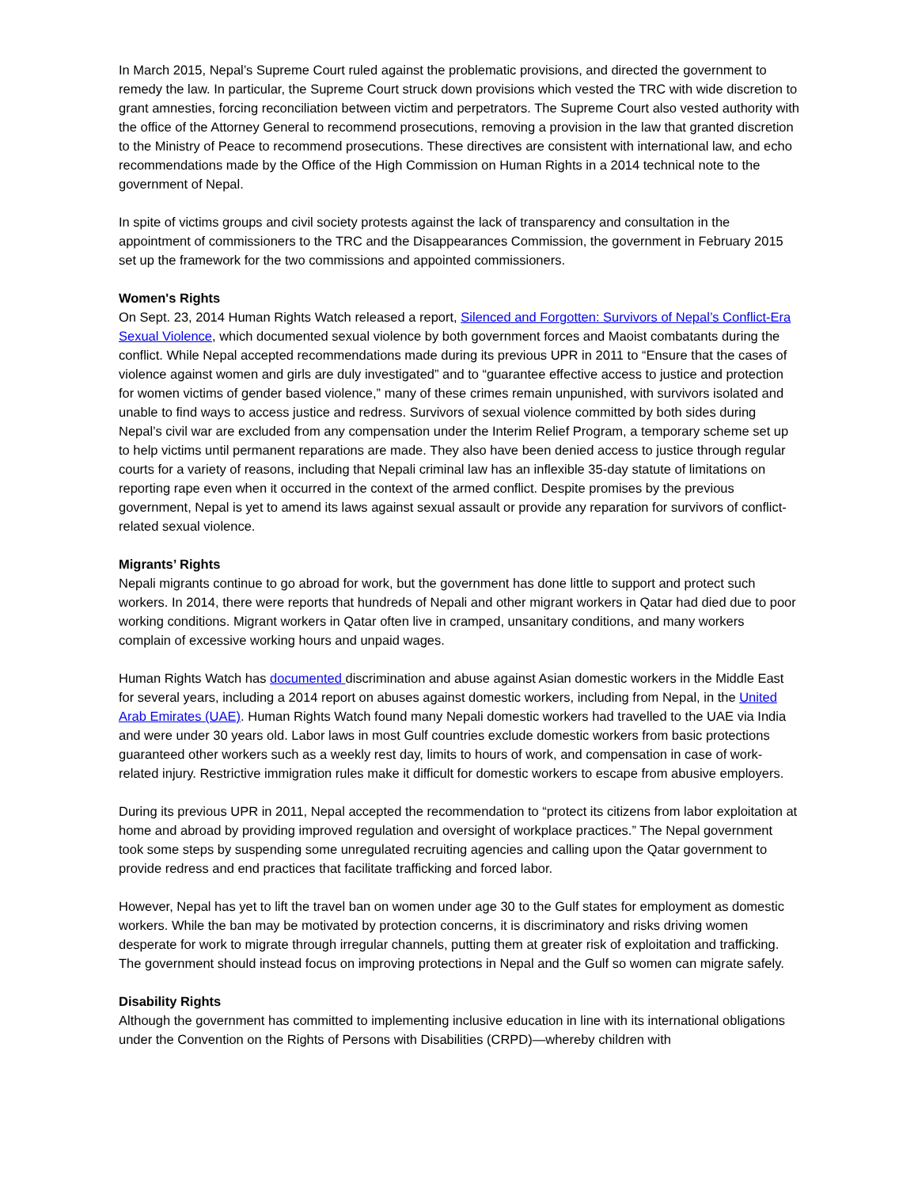In March 2015, Nepal’s Supreme Court ruled against the problematic provisions, and directed the government to remedy the law. In particular, the Supreme Court struck down provisions which vested the TRC with wide discretion to grant amnesties, forcing reconciliation between victim and perpetrators. The Supreme Court also vested authority with the office of the Attorney General to recommend prosecutions, removing a provision in the law that granted discretion to the Ministry of Peace to recommend prosecutions. These directives are consistent with international law, and echo recommendations made by the Office of the High Commission on Human Rights in a 2014 technical note to the government of Nepal.
In spite of victims groups and civil society protests against the lack of transparency and consultation in the appointment of commissioners to the TRC and the Disappearances Commission, the government in February 2015 set up the framework for the two commissions and appointed commissioners.
Women's Rights
On Sept. 23, 2014 Human Rights Watch released a report, Silenced and Forgotten: Survivors of Nepal’s Conflict-Era Sexual Violence, which documented sexual violence by both government forces and Maoist combatants during the conflict. While Nepal accepted recommendations made during its previous UPR in 2011 to “Ensure that the cases of violence against women and girls are duly investigated” and to “guarantee effective access to justice and protection for women victims of gender based violence,” many of these crimes remain unpunished, with survivors isolated and unable to find ways to access justice and redress. Survivors of sexual violence committed by both sides during Nepal’s civil war are excluded from any compensation under the Interim Relief Program, a temporary scheme set up to help victims until permanent reparations are made. They also have been denied access to justice through regular courts for a variety of reasons, including that Nepali criminal law has an inflexible 35-day statute of limitations on reporting rape even when it occurred in the context of the armed conflict. Despite promises by the previous government, Nepal is yet to amend its laws against sexual assault or provide any reparation for survivors of conflict-related sexual violence.
Migrants’ Rights
Nepali migrants continue to go abroad for work, but the government has done little to support and protect such workers. In 2014, there were reports that hundreds of Nepali and other migrant workers in Qatar had died due to poor working conditions. Migrant workers in Qatar often live in cramped, unsanitary conditions, and many workers complain of excessive working hours and unpaid wages.
Human Rights Watch has documented discrimination and abuse against Asian domestic workers in the Middle East for several years, including a 2014 report on abuses against domestic workers, including from Nepal, in the United Arab Emirates (UAE). Human Rights Watch found many Nepali domestic workers had travelled to the UAE via India and were under 30 years old. Labor laws in most Gulf countries exclude domestic workers from basic protections guaranteed other workers such as a weekly rest day, limits to hours of work, and compensation in case of work-related injury. Restrictive immigration rules make it difficult for domestic workers to escape from abusive employers.
During its previous UPR in 2011, Nepal accepted the recommendation to “protect its citizens from labor exploitation at home and abroad by providing improved regulation and oversight of workplace practices.” The Nepal government took some steps by suspending some unregulated recruiting agencies and calling upon the Qatar government to provide redress and end practices that facilitate trafficking and forced labor.
However, Nepal has yet to lift the travel ban on women under age 30 to the Gulf states for employment as domestic workers. While the ban may be motivated by protection concerns, it is discriminatory and risks driving women desperate for work to migrate through irregular channels, putting them at greater risk of exploitation and trafficking. The government should instead focus on improving protections in Nepal and the Gulf so women can migrate safely.
Disability Rights
Although the government has committed to implementing inclusive education in line with its international obligations under the Convention on the Rights of Persons with Disabilities (CRPD)—whereby children with